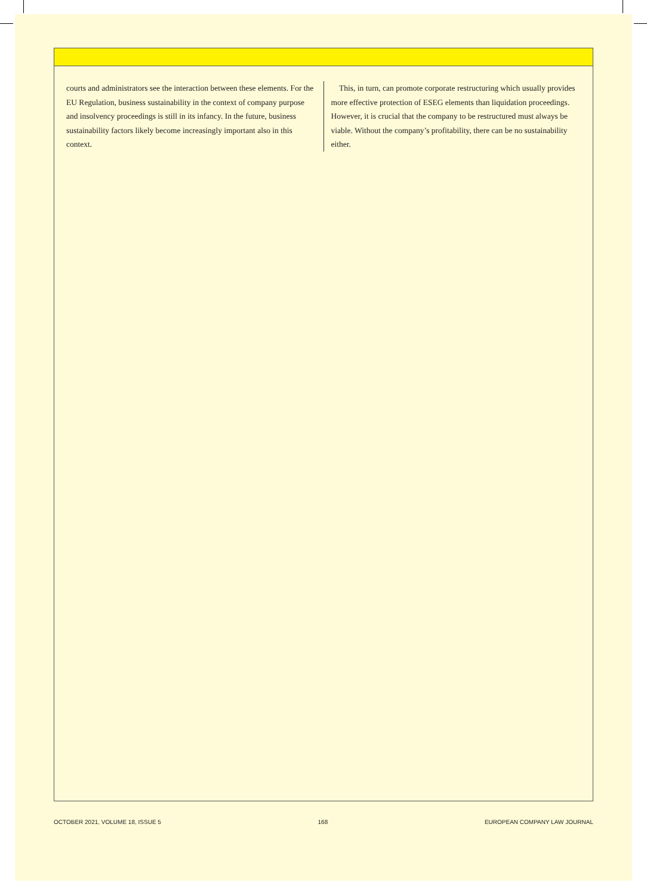courts and administrators see the interaction between these elements. For the EU Regulation, business sustainability in the context of company purpose and insolvency proceedings is still in its infancy. In the future, business sustainability factors likely become increasingly important also in this context.
This, in turn, can promote corporate restructuring which usually provides more effective protection of ESEG elements than liquidation proceedings. However, it is crucial that the company to be restructured must always be viable. Without the company’s profitability, there can be no sustainability either.
OCTOBER 2021, VOLUME 18, ISSUE 5 168 EUROPEAN COMPANY LAW JOURNAL